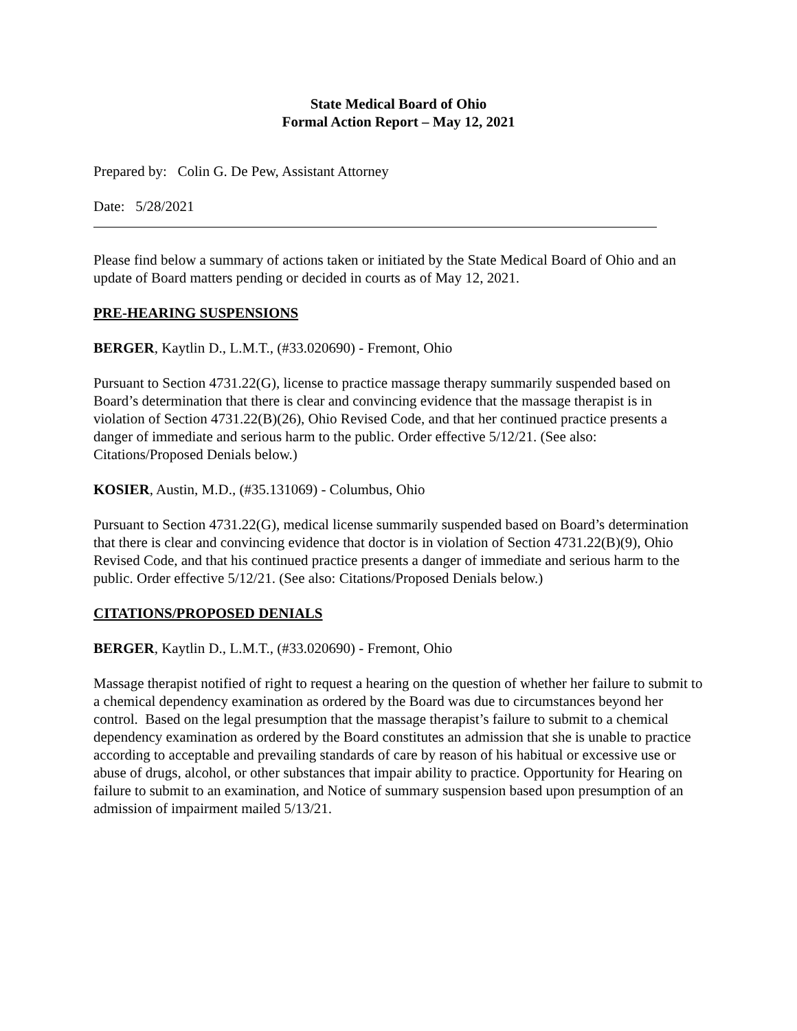State Medical Board of Ohio
Formal Action Report – May 12, 2021
Prepared by: Colin G. De Pew, Assistant Attorney
Date: 5/28/2021
Please find below a summary of actions taken or initiated by the State Medical Board of Ohio and an update of Board matters pending or decided in courts as of May 12, 2021.
PRE-HEARING SUSPENSIONS
BERGER, Kaytlin D., L.M.T., (#33.020690) - Fremont, Ohio
Pursuant to Section 4731.22(G), license to practice massage therapy summarily suspended based on Board’s determination that there is clear and convincing evidence that the massage therapist is in violation of Section 4731.22(B)(26), Ohio Revised Code, and that her continued practice presents a danger of immediate and serious harm to the public. Order effective 5/12/21. (See also: Citations/Proposed Denials below.)
KOSIER, Austin, M.D., (#35.131069) - Columbus, Ohio
Pursuant to Section 4731.22(G), medical license summarily suspended based on Board’s determination that there is clear and convincing evidence that doctor is in violation of Section 4731.22(B)(9), Ohio Revised Code, and that his continued practice presents a danger of immediate and serious harm to the public. Order effective 5/12/21. (See also: Citations/Proposed Denials below.)
CITATIONS/PROPOSED DENIALS
BERGER, Kaytlin D., L.M.T., (#33.020690) - Fremont, Ohio
Massage therapist notified of right to request a hearing on the question of whether her failure to submit to a chemical dependency examination as ordered by the Board was due to circumstances beyond her control. Based on the legal presumption that the massage therapist’s failure to submit to a chemical dependency examination as ordered by the Board constitutes an admission that she is unable to practice according to acceptable and prevailing standards of care by reason of his habitual or excessive use or abuse of drugs, alcohol, or other substances that impair ability to practice. Opportunity for Hearing on failure to submit to an examination, and Notice of summary suspension based upon presumption of an admission of impairment mailed 5/13/21.